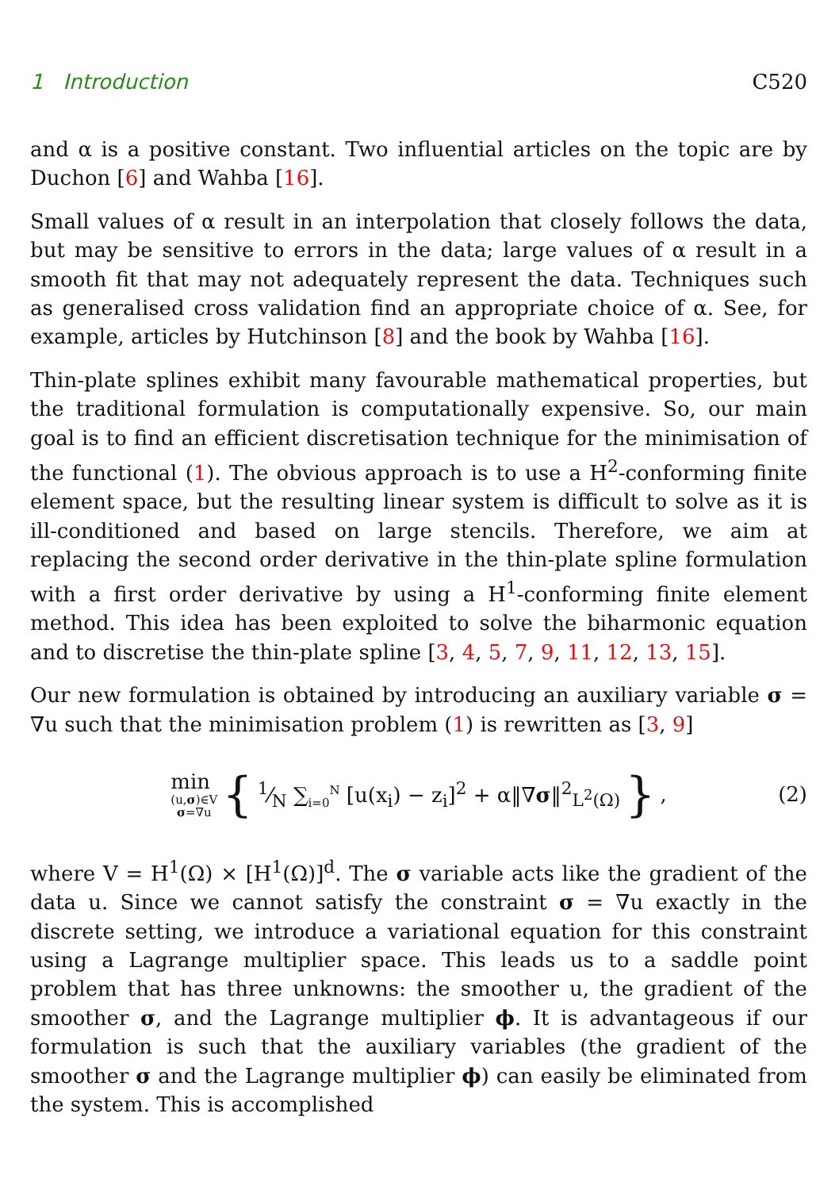1 Introduction C520
and α is a positive constant. Two influential articles on the topic are by Duchon [6] and Wahba [16].
Small values of α result in an interpolation that closely follows the data, but may be sensitive to errors in the data; large values of α result in a smooth fit that may not adequately represent the data. Techniques such as generalised cross validation find an appropriate choice of α. See, for example, articles by Hutchinson [8] and the book by Wahba [16].
Thin-plate splines exhibit many favourable mathematical properties, but the traditional formulation is computationally expensive. So, our main goal is to find an efficient discretisation technique for the minimisation of the functional (1). The obvious approach is to use a H<sup>2</sup>-conforming finite element space, but the resulting linear system is difficult to solve as it is ill-conditioned and based on large stencils. Therefore, we aim at replacing the second order derivative in the thin-plate spline formulation with a first order derivative by using a H<sup>1</sup>-conforming finite element method. This idea has been exploited to solve the biharmonic equation and to discretise the thin-plate spline [3, 4, 5, 7, 9, 11, 12, 13, 15].
Our new formulation is obtained by introducing an auxiliary variable σ = ∇u such that the minimisation problem (1) is rewritten as [3, 9]
min
(u,σ)∈V
σ=∇u
{ 1⁄N ∑<sub>i=0</sub><sup>N</sup> [u(x<sub>i</sub>) − z<sub>i</sub>]<sup>2</sup> + α‖∇σ‖<sup>2</sup><sub>L<sup>2</sup>(Ω)</sub> }, (2)
where V = H<sup>1</sup>(Ω) × [H<sup>1</sup>(Ω)]<sup>d</sup>. The σ variable acts like the gradient of the data u. Since we cannot satisfy the constraint σ = ∇u exactly in the discrete setting, we introduce a variational equation for this constraint using a Lagrange multiplier space. This leads us to a saddle point problem that has three unknowns: the smoother u, the gradient of the smoother σ, and the Lagrange multiplier ϕ. It is advantageous if our formulation is such that the auxiliary variables (the gradient of the smoother σ and the Lagrange multiplier ϕ) can easily be eliminated from the system. This is accomplished